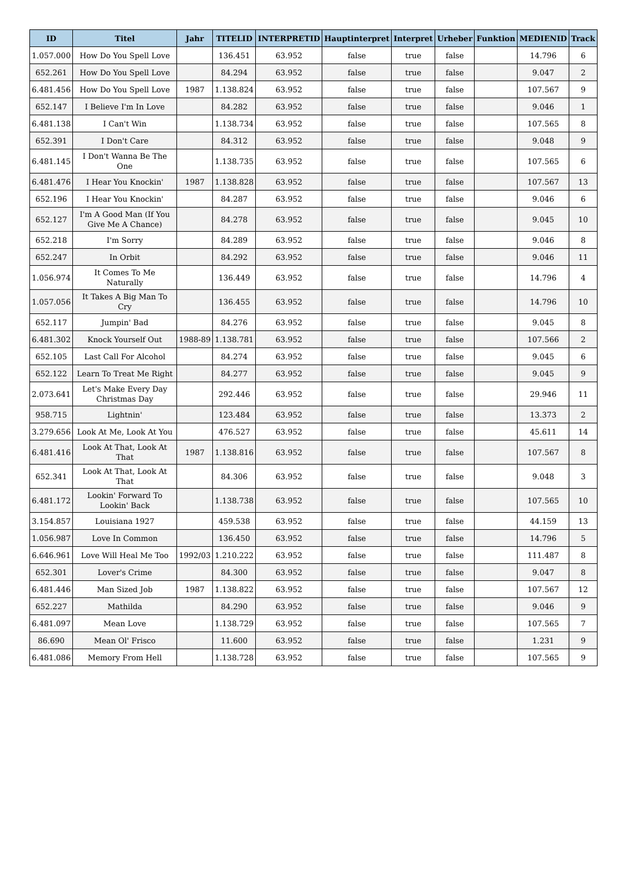| ID | Titel | Jahr | TITELID | INTERPRETID | Hauptinterpret | Interpret | Urheber | Funktion | MEDIENID | Track |
| --- | --- | --- | --- | --- | --- | --- | --- | --- | --- | --- |
| 1.057.000 | How Do You Spell Love | | 136.451 | 63.952 | false | true | false | | 14.796 | 6 |
| 652.261 | How Do You Spell Love | | 84.294 | 63.952 | false | true | false | | 9.047 | 2 |
| 6.481.456 | How Do You Spell Love | 1987 | 1.138.824 | 63.952 | false | true | false | | 107.567 | 9 |
| 652.147 | I Believe I'm In Love | | 84.282 | 63.952 | false | true | false | | 9.046 | 1 |
| 6.481.138 | I Can't Win | | 1.138.734 | 63.952 | false | true | false | | 107.565 | 8 |
| 652.391 | I Don't Care | | 84.312 | 63.952 | false | true | false | | 9.048 | 9 |
| 6.481.145 | I Don't Wanna Be The One | | 1.138.735 | 63.952 | false | true | false | | 107.565 | 6 |
| 6.481.476 | I Hear You Knockin' | 1987 | 1.138.828 | 63.952 | false | true | false | | 107.567 | 13 |
| 652.196 | I Hear You Knockin' | | 84.287 | 63.952 | false | true | false | | 9.046 | 6 |
| 652.127 | I'm A Good Man (If You Give Me A Chance) | | 84.278 | 63.952 | false | true | false | | 9.045 | 10 |
| 652.218 | I'm Sorry | | 84.289 | 63.952 | false | true | false | | 9.046 | 8 |
| 652.247 | In Orbit | | 84.292 | 63.952 | false | true | false | | 9.046 | 11 |
| 1.056.974 | It Comes To Me Naturally | | 136.449 | 63.952 | false | true | false | | 14.796 | 4 |
| 1.057.056 | It Takes A Big Man To Cry | | 136.455 | 63.952 | false | true | false | | 14.796 | 10 |
| 652.117 | Jumpin' Bad | | 84.276 | 63.952 | false | true | false | | 9.045 | 8 |
| 6.481.302 | Knock Yourself Out | 1988-89 | 1.138.781 | 63.952 | false | true | false | | 107.566 | 2 |
| 652.105 | Last Call For Alcohol | | 84.274 | 63.952 | false | true | false | | 9.045 | 6 |
| 652.122 | Learn To Treat Me Right | | 84.277 | 63.952 | false | true | false | | 9.045 | 9 |
| 2.073.641 | Let's Make Every Day Christmas Day | | 292.446 | 63.952 | false | true | false | | 29.946 | 11 |
| 958.715 | Lightnin' | | 123.484 | 63.952 | false | true | false | | 13.373 | 2 |
| 3.279.656 | Look At Me, Look At You | | 476.527 | 63.952 | false | true | false | | 45.611 | 14 |
| 6.481.416 | Look At That, Look At That | 1987 | 1.138.816 | 63.952 | false | true | false | | 107.567 | 8 |
| 652.341 | Look At That, Look At That | | 84.306 | 63.952 | false | true | false | | 9.048 | 3 |
| 6.481.172 | Lookin' Forward To Lookin' Back | | 1.138.738 | 63.952 | false | true | false | | 107.565 | 10 |
| 3.154.857 | Louisiana 1927 | | 459.538 | 63.952 | false | true | false | | 44.159 | 13 |
| 1.056.987 | Love In Common | | 136.450 | 63.952 | false | true | false | | 14.796 | 5 |
| 6.646.961 | Love Will Heal Me Too | 1992/03 | 1.210.222 | 63.952 | false | true | false | | 111.487 | 8 |
| 652.301 | Lover's Crime | | 84.300 | 63.952 | false | true | false | | 9.047 | 8 |
| 6.481.446 | Man Sized Job | 1987 | 1.138.822 | 63.952 | false | true | false | | 107.567 | 12 |
| 652.227 | Mathilda | | 84.290 | 63.952 | false | true | false | | 9.046 | 9 |
| 6.481.097 | Mean Love | | 1.138.729 | 63.952 | false | true | false | | 107.565 | 7 |
| 86.690 | Mean Ol' Frisco | | 11.600 | 63.952 | false | true | false | | 1.231 | 9 |
| 6.481.086 | Memory From Hell | | 1.138.728 | 63.952 | false | true | false | | 107.565 | 9 |